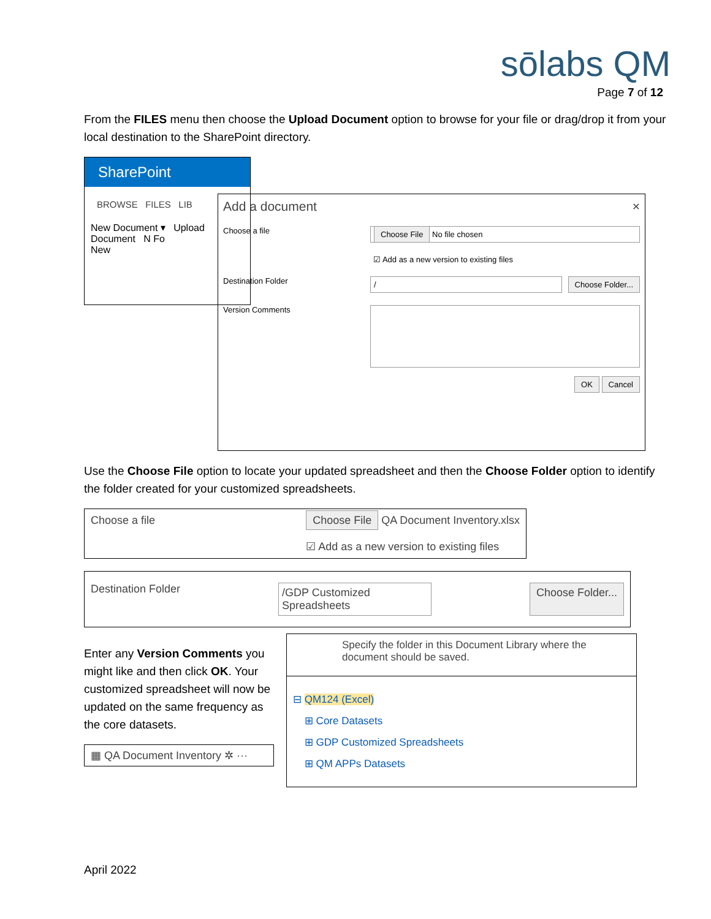sōlabs QM
Page 7 of 12
From the FILES menu then choose the Upload Document option to browse for your file or drag/drop it from your local destination to the SharePoint directory.
SharePoint
BROWSE FILES LIB
New Document ▾ Upload Document N Fo
New
Add a document ×
Choose a file Choose File No file chosen
☑ Add as a new version to existing files
Destination Folder / Choose Folder...
Version Comments
OK Cancel
Use the Choose File option to locate your updated spreadsheet and then the Choose Folder option to identify the folder created for your customized spreadsheets.
Choose a file Choose File QA Document Inventory.xlsx
☑ Add as a new version to existing files
Destination Folder /GDP Customized Spreadsheets Choose Folder...
Enter any Version Comments you might like and then click OK. Your customized spreadsheet will now be updated on the same frequency as the core datasets.
▦ QA Document Inventory ✲ ···
Specify the folder in this Document Library where the document should be saved.
⊟ QM124 (Excel)
⊞ Core Datasets
⊞ GDP Customized Spreadsheets
⊞ QM APPs Datasets
April 2022